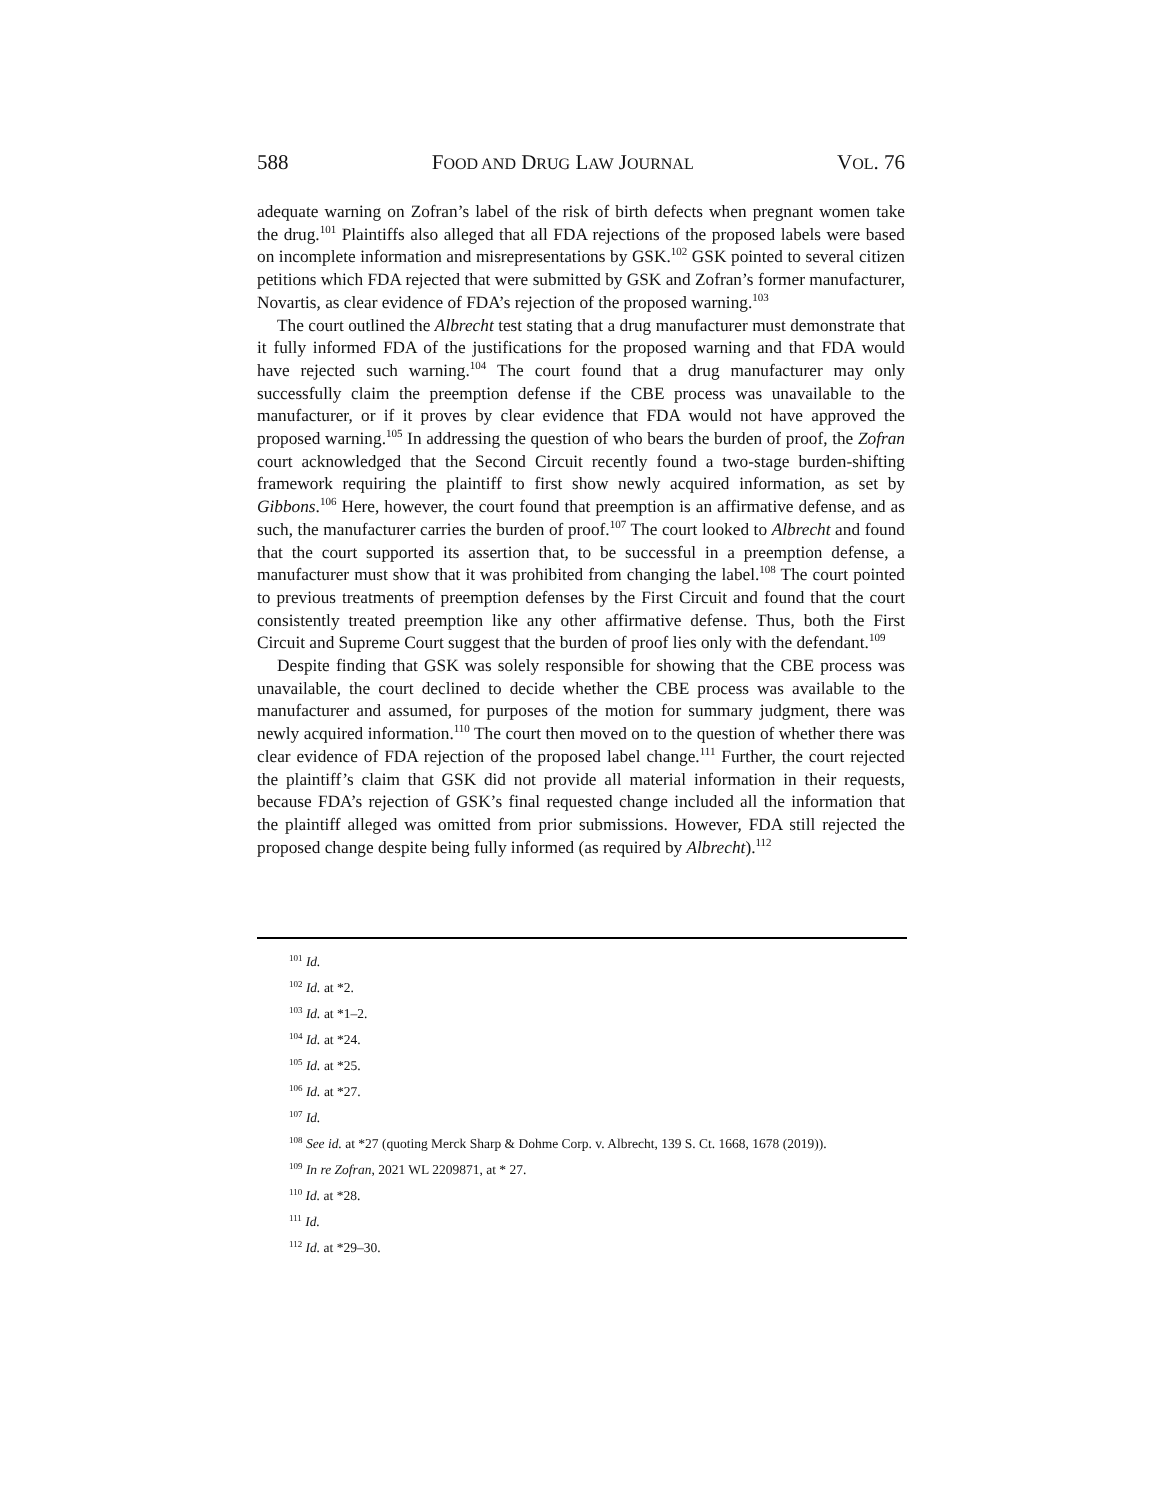588 FOOD AND DRUG LAW JOURNAL VOL. 76
adequate warning on Zofran’s label of the risk of birth defects when pregnant women take the drug.<sup>101</sup> Plaintiffs also alleged that all FDA rejections of the proposed labels were based on incomplete information and misrepresentations by GSK.<sup>102</sup> GSK pointed to several citizen petitions which FDA rejected that were submitted by GSK and Zofran’s former manufacturer, Novartis, as clear evidence of FDA’s rejection of the proposed warning.<sup>103</sup>
The court outlined the Albrecht test stating that a drug manufacturer must demonstrate that it fully informed FDA of the justifications for the proposed warning and that FDA would have rejected such warning.<sup>104</sup> The court found that a drug manufacturer may only successfully claim the preemption defense if the CBE process was unavailable to the manufacturer, or if it proves by clear evidence that FDA would not have approved the proposed warning.<sup>105</sup> In addressing the question of who bears the burden of proof, the Zofran court acknowledged that the Second Circuit recently found a two-stage burden-shifting framework requiring the plaintiff to first show newly acquired information, as set by Gibbons.<sup>106</sup> Here, however, the court found that preemption is an affirmative defense, and as such, the manufacturer carries the burden of proof.<sup>107</sup> The court looked to Albrecht and found that the court supported its assertion that, to be successful in a preemption defense, a manufacturer must show that it was prohibited from changing the label.<sup>108</sup> The court pointed to previous treatments of preemption defenses by the First Circuit and found that the court consistently treated preemption like any other affirmative defense. Thus, both the First Circuit and Supreme Court suggest that the burden of proof lies only with the defendant.<sup>109</sup>
Despite finding that GSK was solely responsible for showing that the CBE process was unavailable, the court declined to decide whether the CBE process was available to the manufacturer and assumed, for purposes of the motion for summary judgment, there was newly acquired information.<sup>110</sup> The court then moved on to the question of whether there was clear evidence of FDA rejection of the proposed label change.<sup>111</sup> Further, the court rejected the plaintiff’s claim that GSK did not provide all material information in their requests, because FDA’s rejection of GSK’s final requested change included all the information that the plaintiff alleged was omitted from prior submissions. However, FDA still rejected the proposed change despite being fully informed (as required by Albrecht).<sup>112</sup>
<sup>101</sup> Id.
<sup>102</sup> Id. at *2.
<sup>103</sup> Id. at *1–2.
<sup>104</sup> Id. at *24.
<sup>105</sup> Id. at *25.
<sup>106</sup> Id. at *27.
<sup>107</sup> Id.
<sup>108</sup> See id. at *27 (quoting Merck Sharp & Dohme Corp. v. Albrecht, 139 S. Ct. 1668, 1678 (2019)).
<sup>109</sup> In re Zofran, 2021 WL 2209871, at * 27.
<sup>110</sup> Id. at *28.
<sup>111</sup> Id.
<sup>112</sup> Id. at *29–30.